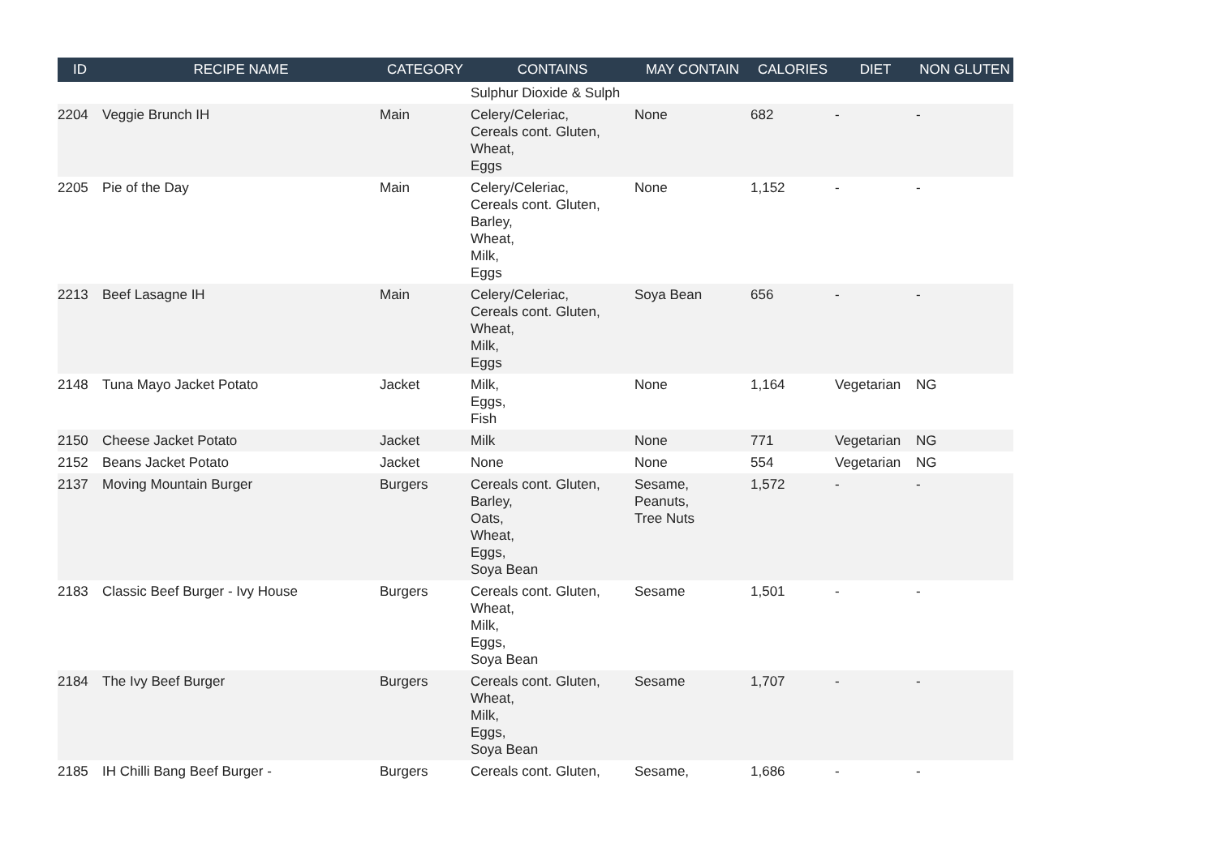| ID | RECIPE NAME | CATEGORY | CONTAINS | MAY CONTAIN | CALORIES | DIET | NON GLUTEN |
| --- | --- | --- | --- | --- | --- | --- | --- |
| | | | Sulphur Dioxide & Sulph | | | | |
| 2204 | Veggie Brunch IH | Main | Celery/Celeriac, Cereals cont. Gluten, Wheat, Eggs | None | 682 | - | - |
| 2205 | Pie of the Day | Main | Celery/Celeriac, Cereals cont. Gluten, Barley, Wheat, Milk, Eggs | None | 1,152 | - | - |
| 2213 | Beef Lasagne IH | Main | Celery/Celeriac, Cereals cont. Gluten, Wheat, Milk, Eggs | Soya Bean | 656 | - | - |
| 2148 | Tuna Mayo Jacket Potato | Jacket | Milk, Eggs, Fish | None | 1,164 | Vegetarian | NG |
| 2150 | Cheese Jacket Potato | Jacket | Milk | None | 771 | Vegetarian | NG |
| 2152 | Beans Jacket Potato | Jacket | None | None | 554 | Vegetarian | NG |
| 2137 | Moving Mountain Burger | Burgers | Cereals cont. Gluten, Barley, Oats, Wheat, Eggs, Soya Bean | Sesame, Peanuts, Tree Nuts | 1,572 | - | - |
| 2183 | Classic Beef Burger - Ivy House | Burgers | Cereals cont. Gluten, Wheat, Milk, Eggs, Soya Bean | Sesame | 1,501 | - | - |
| 2184 | The Ivy Beef Burger | Burgers | Cereals cont. Gluten, Wheat, Milk, Eggs, Soya Bean | Sesame | 1,707 | - | - |
| 2185 | IH Chilli Bang Beef Burger - | Burgers | Cereals cont. Gluten, | Sesame, | 1,686 | - | - |